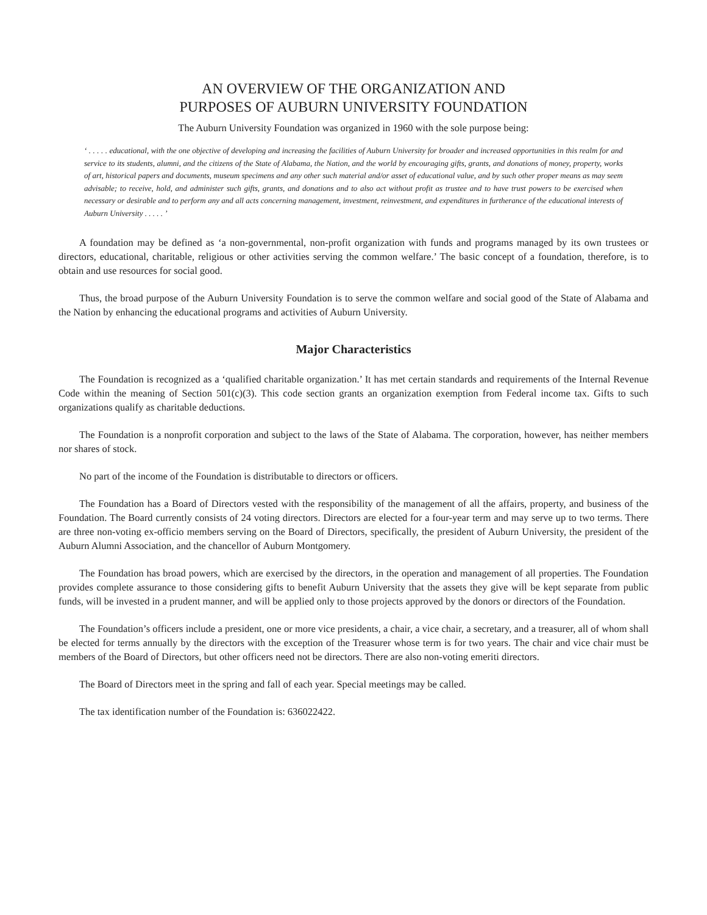AN OVERVIEW OF THE ORGANIZATION AND
PURPOSES OF AUBURN UNIVERSITY FOUNDATION
The Auburn University Foundation was organized in 1960 with the sole purpose being:
‘ . . . . . educational, with the one objective of developing and increasing the facilities of Auburn University for broader and increased opportunities in this realm for and service to its students, alumni, and the citizens of the State of Alabama, the Nation, and the world by encouraging gifts, grants, and donations of money, property, works of art, historical papers and documents, museum specimens and any other such material and/or asset of educational value, and by such other proper means as may seem advisable; to receive, hold, and administer such gifts, grants, and donations and to also act without profit as trustee and to have trust powers to be exercised when necessary or desirable and to perform any and all acts concerning management, investment, reinvestment, and expenditures in furtherance of the educational interests of Auburn University . . . . . ’
A foundation may be defined as ‘a non-governmental, non-profit organization with funds and programs managed by its own trustees or directors, educational, charitable, religious or other activities serving the common welfare.’ The basic concept of a foundation, therefore, is to obtain and use resources for social good.
Thus, the broad purpose of the Auburn University Foundation is to serve the common welfare and social good of the State of Alabama and the Nation by enhancing the educational programs and activities of Auburn University.
Major Characteristics
The Foundation is recognized as a ‘qualified charitable organization.’ It has met certain standards and requirements of the Internal Revenue Code within the meaning of Section 501(c)(3). This code section grants an organization exemption from Federal income tax. Gifts to such organizations qualify as charitable deductions.
The Foundation is a nonprofit corporation and subject to the laws of the State of Alabama. The corporation, however, has neither members nor shares of stock.
No part of the income of the Foundation is distributable to directors or officers.
The Foundation has a Board of Directors vested with the responsibility of the management of all the affairs, property, and business of the Foundation. The Board currently consists of 24 voting directors. Directors are elected for a four-year term and may serve up to two terms. There are three non-voting ex-officio members serving on the Board of Directors, specifically, the president of Auburn University, the president of the Auburn Alumni Association, and the chancellor of Auburn Montgomery.
The Foundation has broad powers, which are exercised by the directors, in the operation and management of all properties. The Foundation provides complete assurance to those considering gifts to benefit Auburn University that the assets they give will be kept separate from public funds, will be invested in a prudent manner, and will be applied only to those projects approved by the donors or directors of the Foundation.
The Foundation’s officers include a president, one or more vice presidents, a chair, a vice chair, a secretary, and a treasurer, all of whom shall be elected for terms annually by the directors with the exception of the Treasurer whose term is for two years. The chair and vice chair must be members of the Board of Directors, but other officers need not be directors. There are also non-voting emeriti directors.
The Board of Directors meet in the spring and fall of each year. Special meetings may be called.
The tax identification number of the Foundation is: 636022422.